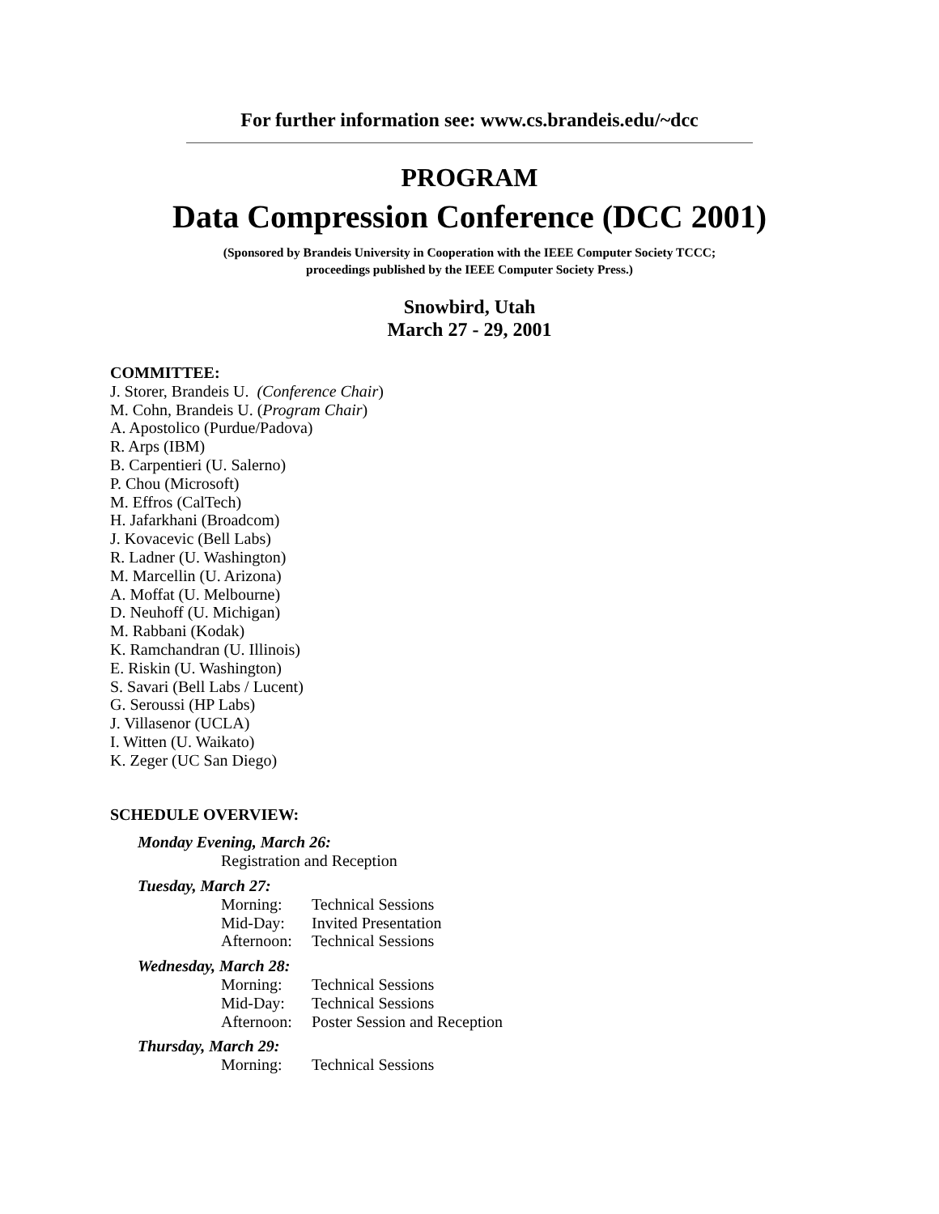For further information see: www.cs.brandeis.edu/~dcc
PROGRAM
Data Compression Conference (DCC 2001)
(Sponsored by Brandeis University in Cooperation with the IEEE Computer Society TCCC;
proceedings published by the IEEE Computer Society Press.)
Snowbird, Utah
March 27 - 29, 2001
COMMITTEE:
J. Storer, Brandeis U. (Conference Chair)
M. Cohn, Brandeis U. (Program Chair)
A. Apostolico (Purdue/Padova)
R. Arps (IBM)
B. Carpentieri (U. Salerno)
P. Chou (Microsoft)
M. Effros (CalTech)
H. Jafarkhani (Broadcom)
J. Kovacevic (Bell Labs)
R. Ladner (U. Washington)
M. Marcellin (U. Arizona)
A. Moffat (U. Melbourne)
D. Neuhoff (U. Michigan)
M. Rabbani (Kodak)
K. Ramchandran (U. Illinois)
E. Riskin (U. Washington)
S. Savari (Bell Labs / Lucent)
G. Seroussi (HP Labs)
J. Villasenor (UCLA)
I. Witten (U. Waikato)
K. Zeger (UC San Diego)
SCHEDULE OVERVIEW:
Monday Evening, March 26:
Registration and Reception
Tuesday, March 27:
Morning: Technical Sessions
Mid-Day: Invited Presentation
Afternoon: Technical Sessions
Wednesday, March 28:
Morning: Technical Sessions
Mid-Day: Technical Sessions
Afternoon: Poster Session and Reception
Thursday, March 29:
Morning: Technical Sessions